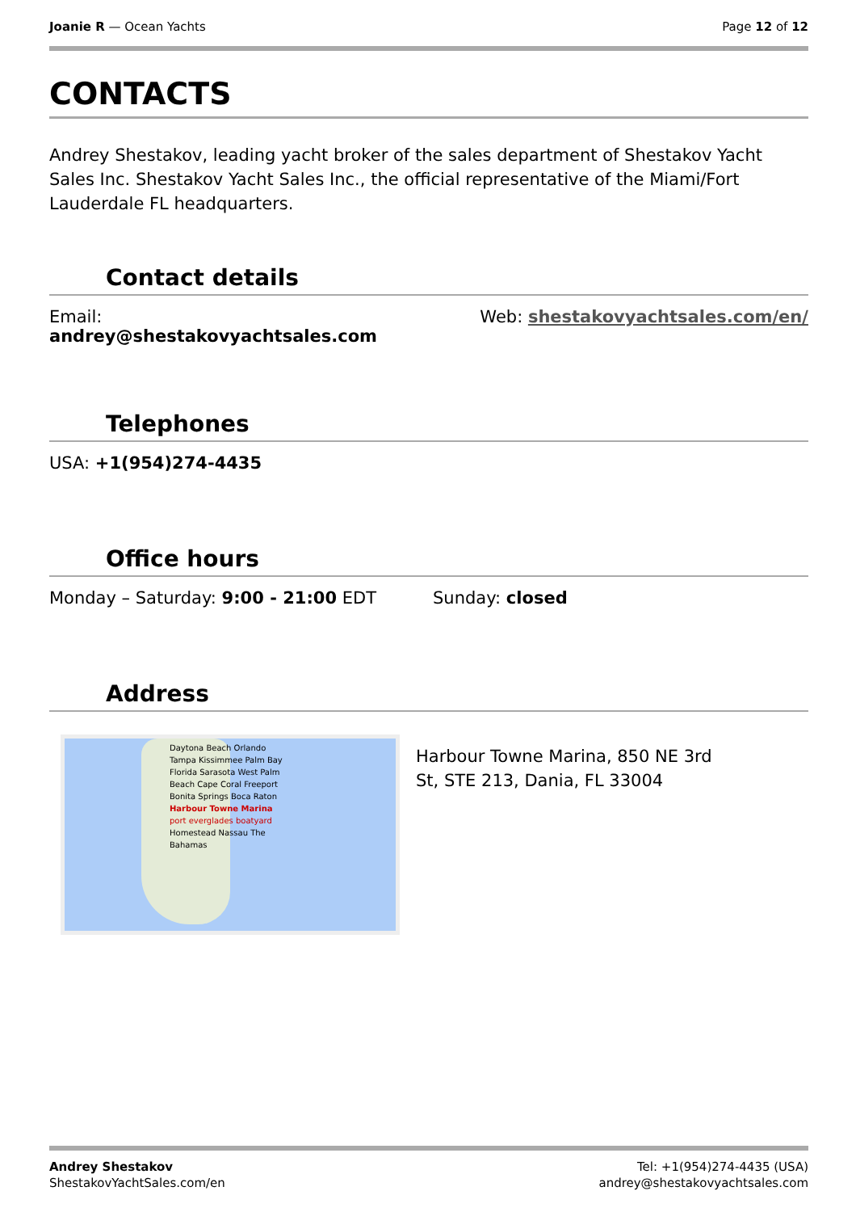Joanie R — Ocean Yachts Page 12 of 12
CONTACTS
Andrey Shestakov, leading yacht broker of the sales department of Shestakov Yacht Sales Inc. Shestakov Yacht Sales Inc., the official representative of the Miami/Fort Lauderdale FL headquarters.
Contact details
Email:
andrey@shestakovyachtsales.com
Web: shestakovyachtsales.com/en/
Telephones
USA: +1(954)274-4435
Office hours
Monday – Saturday: 9:00 - 21:00 EDT
Sunday: closed
Address
Daytona Beach Orlando Tampa Kissimmee Palm Bay Florida Sarasota West Palm Beach Cape Coral Freeport Bonita Springs Boca Raton Harbour Towne Marina port everglades boatyard Homestead Nassau The Bahamas
Harbour Towne Marina, 850 NE 3rd St, STE 213, Dania, FL 33004
Andrey Shestakov
ShestakovYachtSales.com/en
Tel: +1(954)274-4435 (USA)
andrey@shestakovyachtsales.com